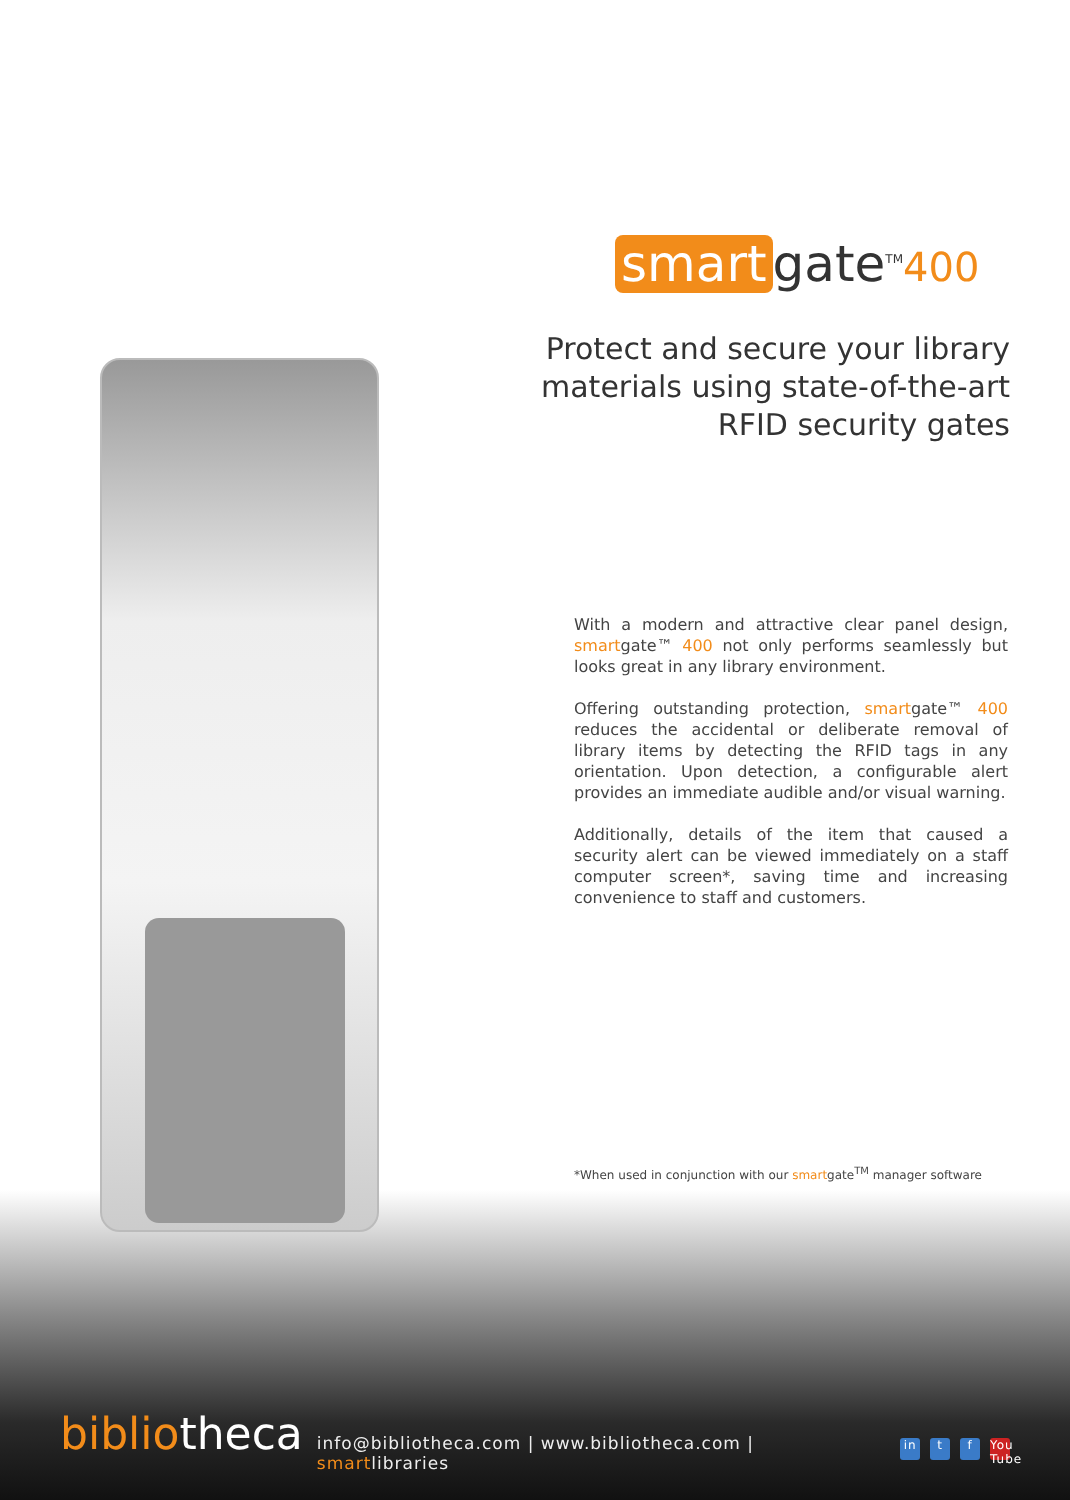smart gate<sup>TM</sup>400
Protect and secure your library materials using state-of-the-art RFID security gates
With a modern and attractive clear panel design, smartgate™ 400 not only performs seamlessly but looks great in any library environment.
Offering outstanding protection, smartgate™ 400 reduces the accidental or deliberate removal of library items by detecting the RFID tags in any orientation. Upon detection, a configurable alert provides an immediate audible and/or visual warning.
Additionally, details of the item that caused a security alert can be viewed immediately on a staff computer screen*, saving time and increasing convenience to staff and customers.
*When used in conjunction with our smartgate<sup>TM</sup> manager software
bibliotheca info@bibliotheca.com | www.bibliotheca.com | smartlibraries in t f You Tube